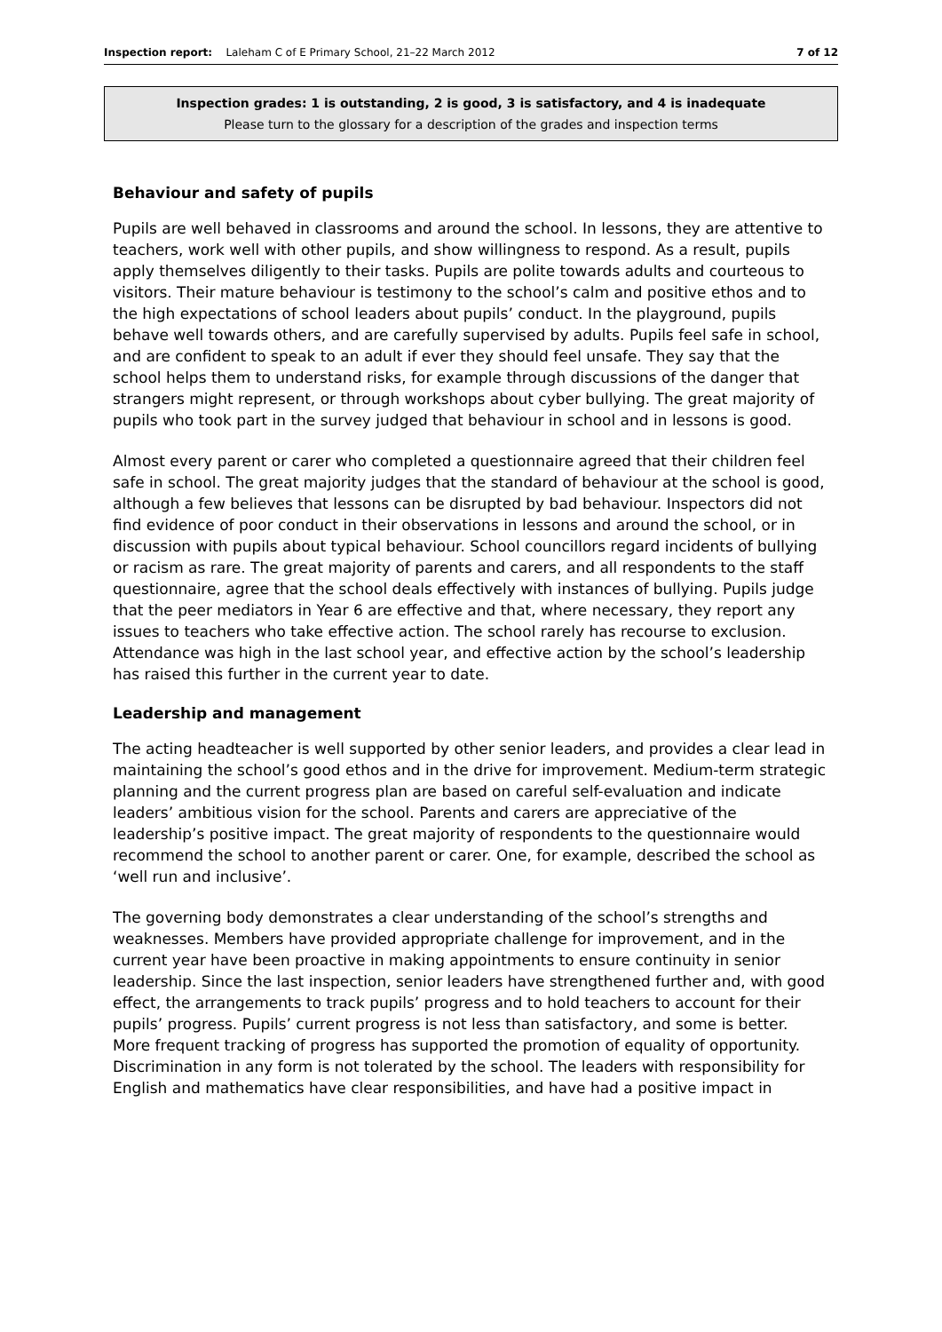Inspection report: Laleham C of E Primary School, 21–22 March 2012 7 of 12
Inspection grades: 1 is outstanding, 2 is good, 3 is satisfactory, and 4 is inadequate
Please turn to the glossary for a description of the grades and inspection terms
Behaviour and safety of pupils
Pupils are well behaved in classrooms and around the school. In lessons, they are attentive to teachers, work well with other pupils, and show willingness to respond. As a result, pupils apply themselves diligently to their tasks. Pupils are polite towards adults and courteous to visitors. Their mature behaviour is testimony to the school’s calm and positive ethos and to the high expectations of school leaders about pupils’ conduct. In the playground, pupils behave well towards others, and are carefully supervised by adults. Pupils feel safe in school, and are confident to speak to an adult if ever they should feel unsafe. They say that the school helps them to understand risks, for example through discussions of the danger that strangers might represent, or through workshops about cyber bullying. The great majority of pupils who took part in the survey judged that behaviour in school and in lessons is good.
Almost every parent or carer who completed a questionnaire agreed that their children feel safe in school. The great majority judges that the standard of behaviour at the school is good, although a few believes that lessons can be disrupted by bad behaviour. Inspectors did not find evidence of poor conduct in their observations in lessons and around the school, or in discussion with pupils about typical behaviour. School councillors regard incidents of bullying or racism as rare. The great majority of parents and carers, and all respondents to the staff questionnaire, agree that the school deals effectively with instances of bullying. Pupils judge that the peer mediators in Year 6 are effective and that, where necessary, they report any issues to teachers who take effective action. The school rarely has recourse to exclusion. Attendance was high in the last school year, and effective action by the school’s leadership has raised this further in the current year to date.
Leadership and management
The acting headteacher is well supported by other senior leaders, and provides a clear lead in maintaining the school’s good ethos and in the drive for improvement. Medium-term strategic planning and the current progress plan are based on careful self-evaluation and indicate leaders’ ambitious vision for the school. Parents and carers are appreciative of the leadership’s positive impact. The great majority of respondents to the questionnaire would recommend the school to another parent or carer. One, for example, described the school as ‘well run and inclusive’.
The governing body demonstrates a clear understanding of the school’s strengths and weaknesses. Members have provided appropriate challenge for improvement, and in the current year have been proactive in making appointments to ensure continuity in senior leadership. Since the last inspection, senior leaders have strengthened further and, with good effect, the arrangements to track pupils’ progress and to hold teachers to account for their pupils’ progress. Pupils’ current progress is not less than satisfactory, and some is better. More frequent tracking of progress has supported the promotion of equality of opportunity. Discrimination in any form is not tolerated by the school. The leaders with responsibility for English and mathematics have clear responsibilities, and have had a positive impact in